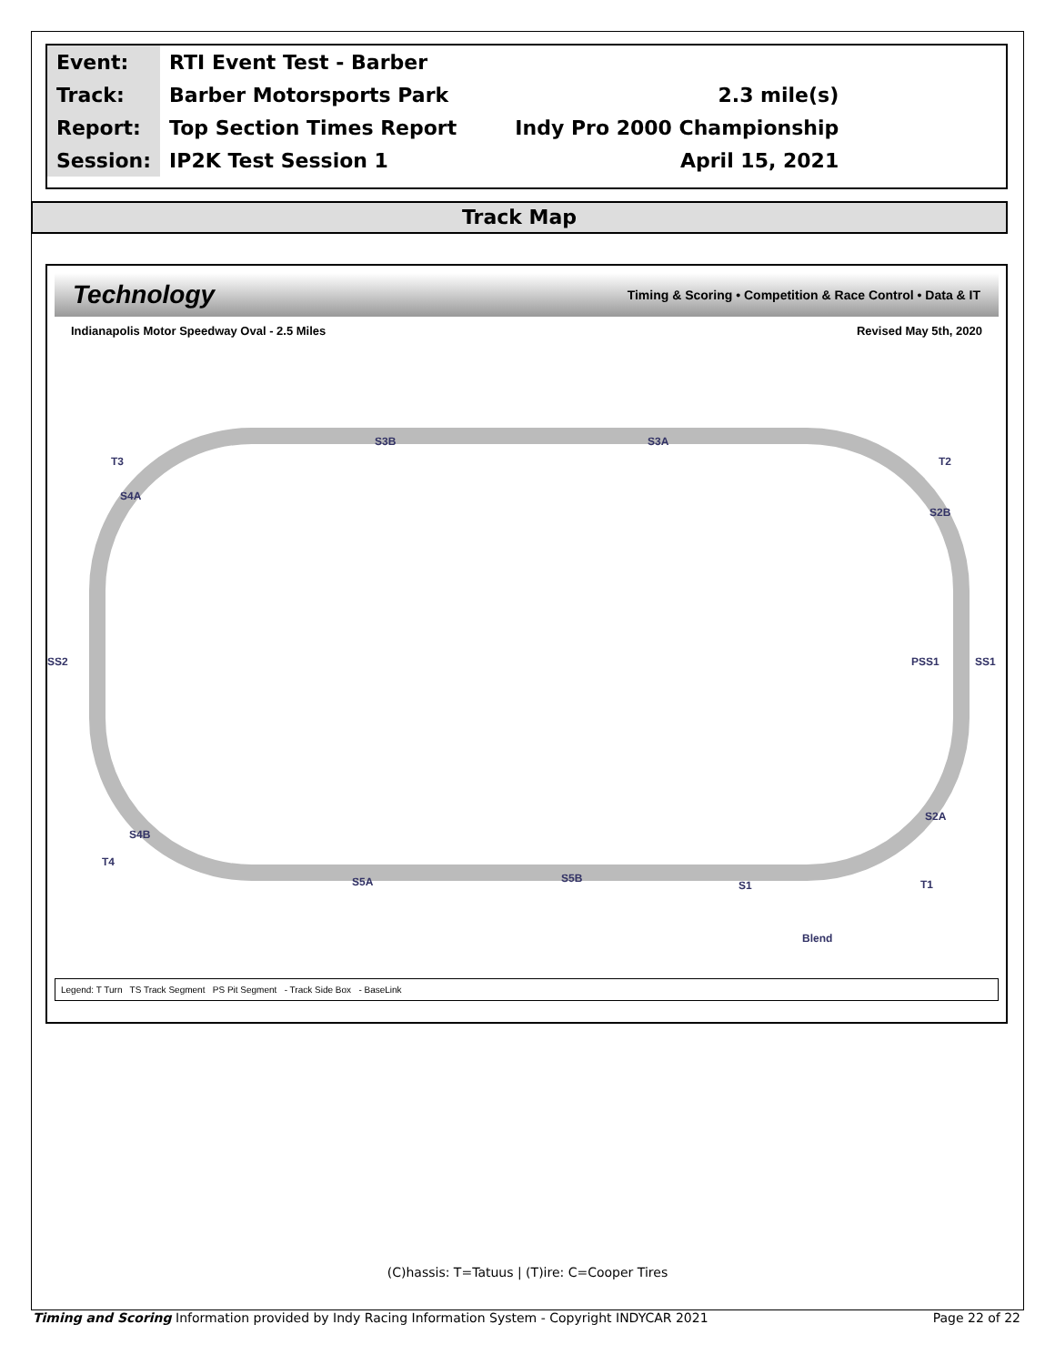| Event: | RTI Event Test - Barber | |
| Track: | Barber Motorsports Park | 2.3 mile(s) |
| Report: | Top Section Times Report | Indy Pro 2000 Championship |
| Session: | IP2K Test Session 1 | April 15, 2021 |
Track Map
Technology Timing & Scoring • Competition & Race Control • Data & IT
Indianapolis Motor Speedway Oval - 2.5 Miles Revised May 5th, 2020
S3B
S3A
S4A
S2B
S2A
S4B
S5A
S5B
S1
T3
T2
T4
T1
SS2
PSS1
SS1
Blend
Legend: T Turn TS Track Segment PS Pit Segment - Track Side Box - BaseLink
(C)hassis: T=Tatuus | (T)ire: C=Cooper Tires
Timing and Scoring Information provided by Indy Racing Information System - Copyright INDYCAR 2021 Page 22 of 22